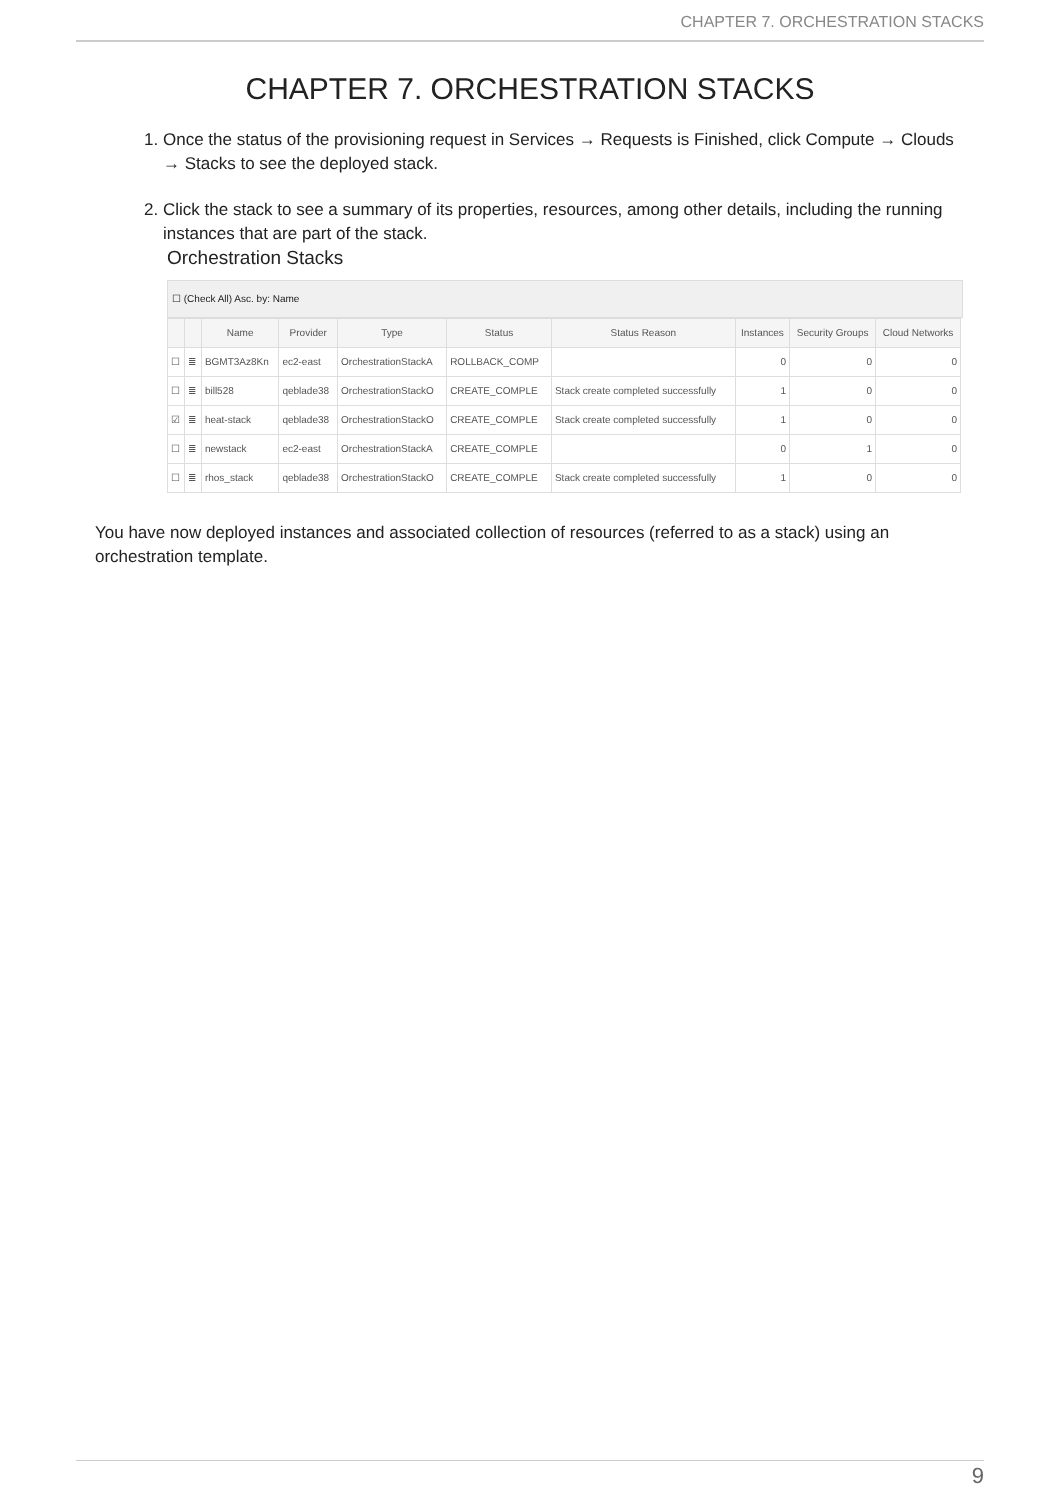CHAPTER 7. ORCHESTRATION STACKS
CHAPTER 7. ORCHESTRATION STACKS
1. Once the status of the provisioning request in Services → Requests is Finished, click Compute → Clouds → Stacks to see the deployed stack.
2. Click the stack to see a summary of its properties, resources, among other details, including the running instances that are part of the stack.
Orchestration Stacks
☐ (Check All) Asc. by: Name
| | | Name | Provider | Type | Status | Status Reason | Instances | Security Groups | Cloud Networks |
| --- | --- | --- | --- | --- | --- | --- | --- | --- | --- |
| ☐ | ≣ | BGMT3Az8Kn | ec2-east | OrchestrationStackA | ROLLBACK_COMP | | 0 | 0 | 0 |
| ☐ | ≣ | bill528 | qeblade38 | OrchestrationStackO | CREATE_COMPLE | Stack create completed successfully | 1 | 0 | 0 |
| ☑ | ≣ | heat-stack | qeblade38 | OrchestrationStackO | CREATE_COMPLE | Stack create completed successfully | 1 | 0 | 0 |
| ☐ | ≣ | newstack | ec2-east | OrchestrationStackA | CREATE_COMPLE | | 0 | 1 | 0 |
| ☐ | ≣ | rhos_stack | qeblade38 | OrchestrationStackO | CREATE_COMPLE | Stack create completed successfully | 1 | 0 | 0 |
You have now deployed instances and associated collection of resources (referred to as a stack) using an orchestration template.
9